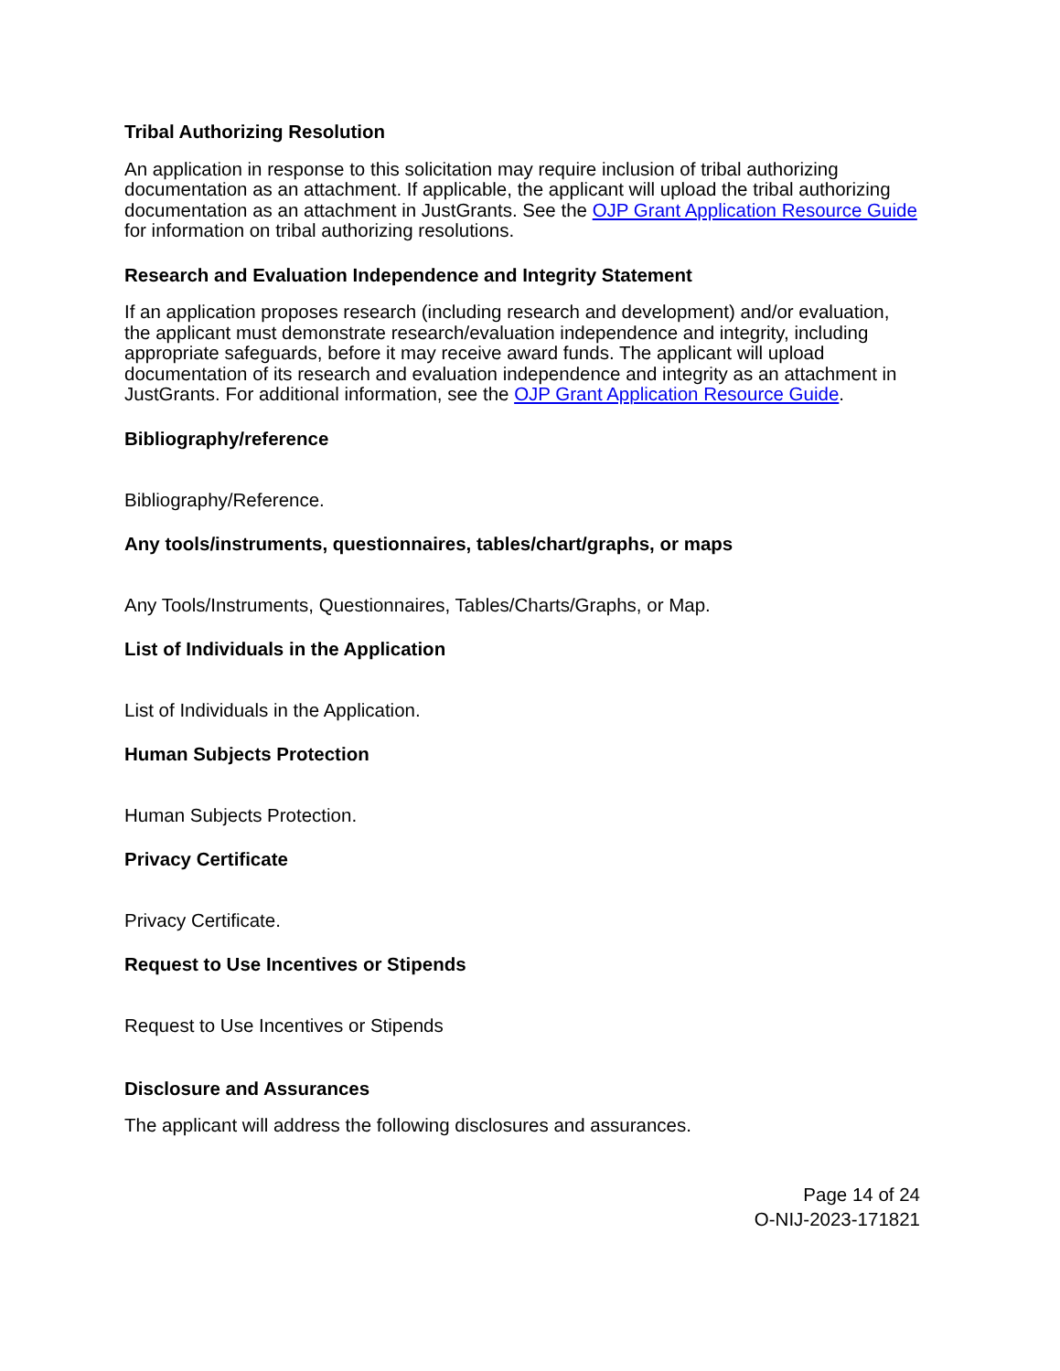Tribal Authorizing Resolution
An application in response to this solicitation may require inclusion of tribal authorizing documentation as an attachment. If applicable, the applicant will upload the tribal authorizing documentation as an attachment in JustGrants. See the OJP Grant Application Resource Guide for information on tribal authorizing resolutions.
Research and Evaluation Independence and Integrity Statement
If an application proposes research (including research and development) and/or evaluation, the applicant must demonstrate research/evaluation independence and integrity, including appropriate safeguards, before it may receive award funds. The applicant will upload documentation of its research and evaluation independence and integrity as an attachment in JustGrants. For additional information, see the OJP Grant Application Resource Guide.
Bibliography/reference
Bibliography/Reference.
Any tools/instruments, questionnaires, tables/chart/graphs, or maps
Any Tools/Instruments, Questionnaires, Tables/Charts/Graphs, or Map.
List of Individuals in the Application
List of Individuals in the Application.
Human Subjects Protection
Human Subjects Protection.
Privacy Certificate
Privacy Certificate.
Request to Use Incentives or Stipends
Request to Use Incentives or Stipends
Disclosure and Assurances
The applicant will address the following disclosures and assurances.
Page 14 of 24
O-NIJ-2023-171821